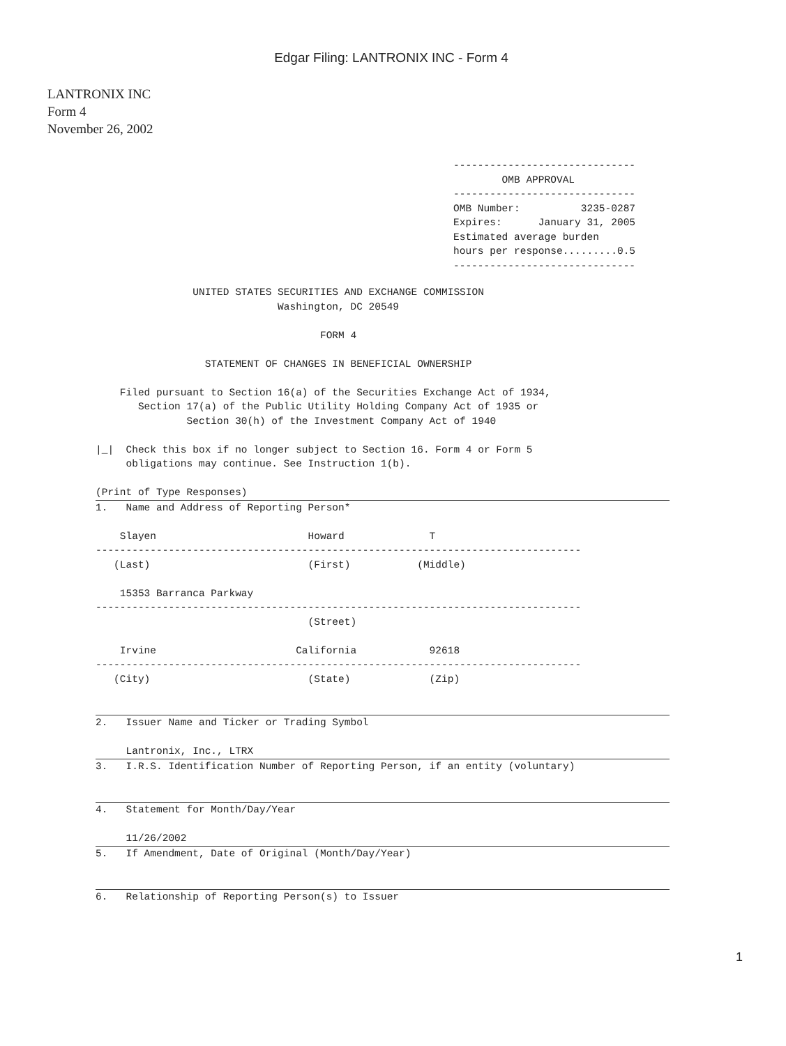Edgar Filing: LANTRONIX INC - Form 4
LANTRONIX INC
Form 4
November 26, 2002
------------------------------
        OMB APPROVAL
------------------------------
OMB Number:          3235-0287
Expires:      January 31, 2005
Estimated average burden
hours per response.........0.5
------------------------------
                UNITED STATES SECURITIES AND EXCHANGE COMMISSION
                              Washington, DC 20549

                                     FORM 4

                  STATEMENT OF CHANGES IN BENEFICIAL OWNERSHIP

    Filed pursuant to Section 16(a) of the Securities Exchange Act of 1934,
       Section 17(a) of the Public Utility Holding Company Act of 1935 or
               Section 30(h) of the Investment Company Act of 1940

|_|  Check this box if no longer subject to Section 16. Form 4 or Form 5
     obligations may continue. See Instruction 1(b).

(Print of Type Responses)
1.   Name and Address of Reporting Person*

    Slayen                         Howard              T
--------------------------------------------------------------------------------
   (Last)                          (First)           (Middle)

    15353 Barranca Parkway
--------------------------------------------------------------------------------
                                   (Street)

    Irvine                       California            92618
--------------------------------------------------------------------------------
   (City)                          (State)             (Zip)
2.   Issuer Name and Ticker or Trading Symbol

     Lantronix, Inc., LTRX
3.   I.R.S. Identification Number of Reporting Person, if an entity (voluntary)
4.   Statement for Month/Day/Year

     11/26/2002
5.   If Amendment, Date of Original (Month/Day/Year)
6.   Relationship of Reporting Person(s) to Issuer
1